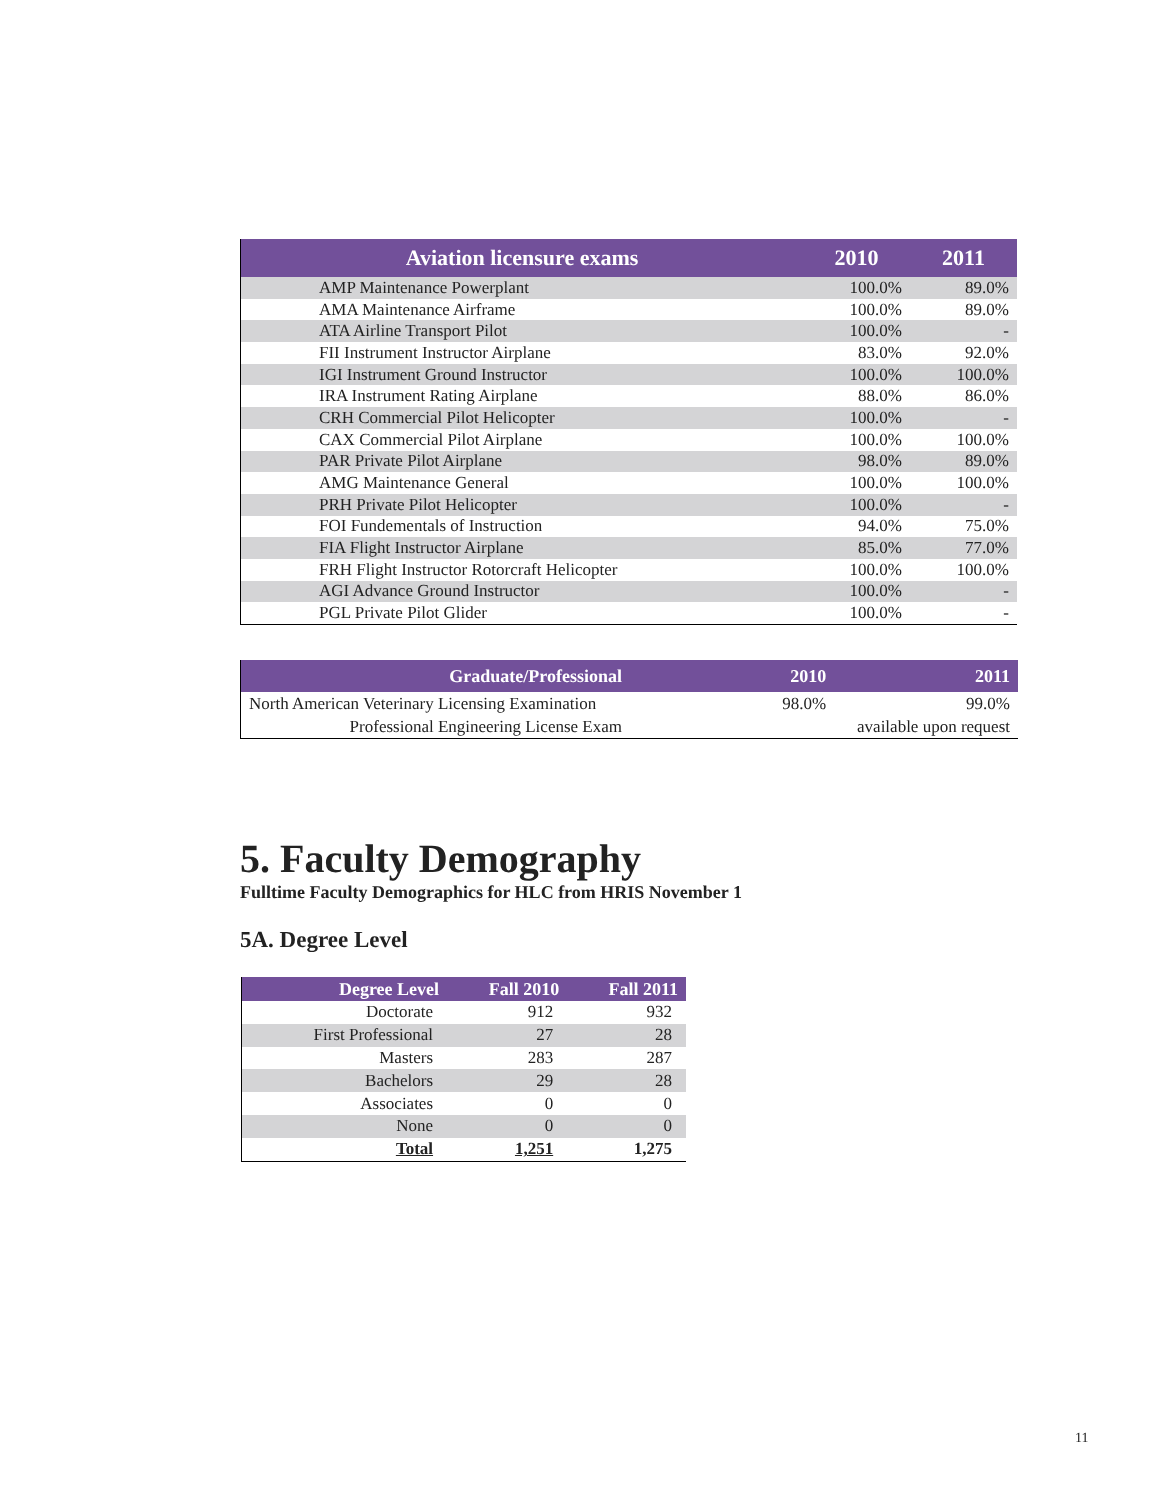| Aviation licensure exams | 2010 | 2011 |
| --- | --- | --- |
| AMP Maintenance Powerplant | 100.0% | 89.0% |
| AMA Maintenance Airframe | 100.0% | 89.0% |
| ATA Airline Transport Pilot | 100.0% | - |
| FII Instrument Instructor Airplane | 83.0% | 92.0% |
| IGI Instrument Ground Instructor | 100.0% | 100.0% |
| IRA Instrument Rating Airplane | 88.0% | 86.0% |
| CRH Commercial Pilot Helicopter | 100.0% | - |
| CAX Commercial Pilot Airplane | 100.0% | 100.0% |
| PAR Private Pilot Airplane | 98.0% | 89.0% |
| AMG Maintenance General | 100.0% | 100.0% |
| PRH Private Pilot Helicopter | 100.0% | - |
| FOI Fundementals of Instruction | 94.0% | 75.0% |
| FIA Flight Instructor Airplane | 85.0% | 77.0% |
| FRH Flight Instructor Rotorcraft Helicopter | 100.0% | 100.0% |
| AGI Advance Ground Instructor | 100.0% | - |
| PGL Private Pilot Glider | 100.0% | - |
| Graduate/Professional | 2010 | 2011 |
| --- | --- | --- |
| North American Veterinary Licensing Examination | 98.0% | 99.0% |
| Professional Engineering License Exam | available upon request | |
5. Faculty Demography
Fulltime Faculty Demographics for HLC from HRIS November 1
5A. Degree Level
| Degree Level | Fall 2010 | Fall 2011 |
| --- | --- | --- |
| Doctorate | 912 | 932 |
| First Professional | 27 | 28 |
| Masters | 283 | 287 |
| Bachelors | 29 | 28 |
| Associates | 0 | 0 |
| None | 0 | 0 |
| Total | 1,251 | 1,275 |
11